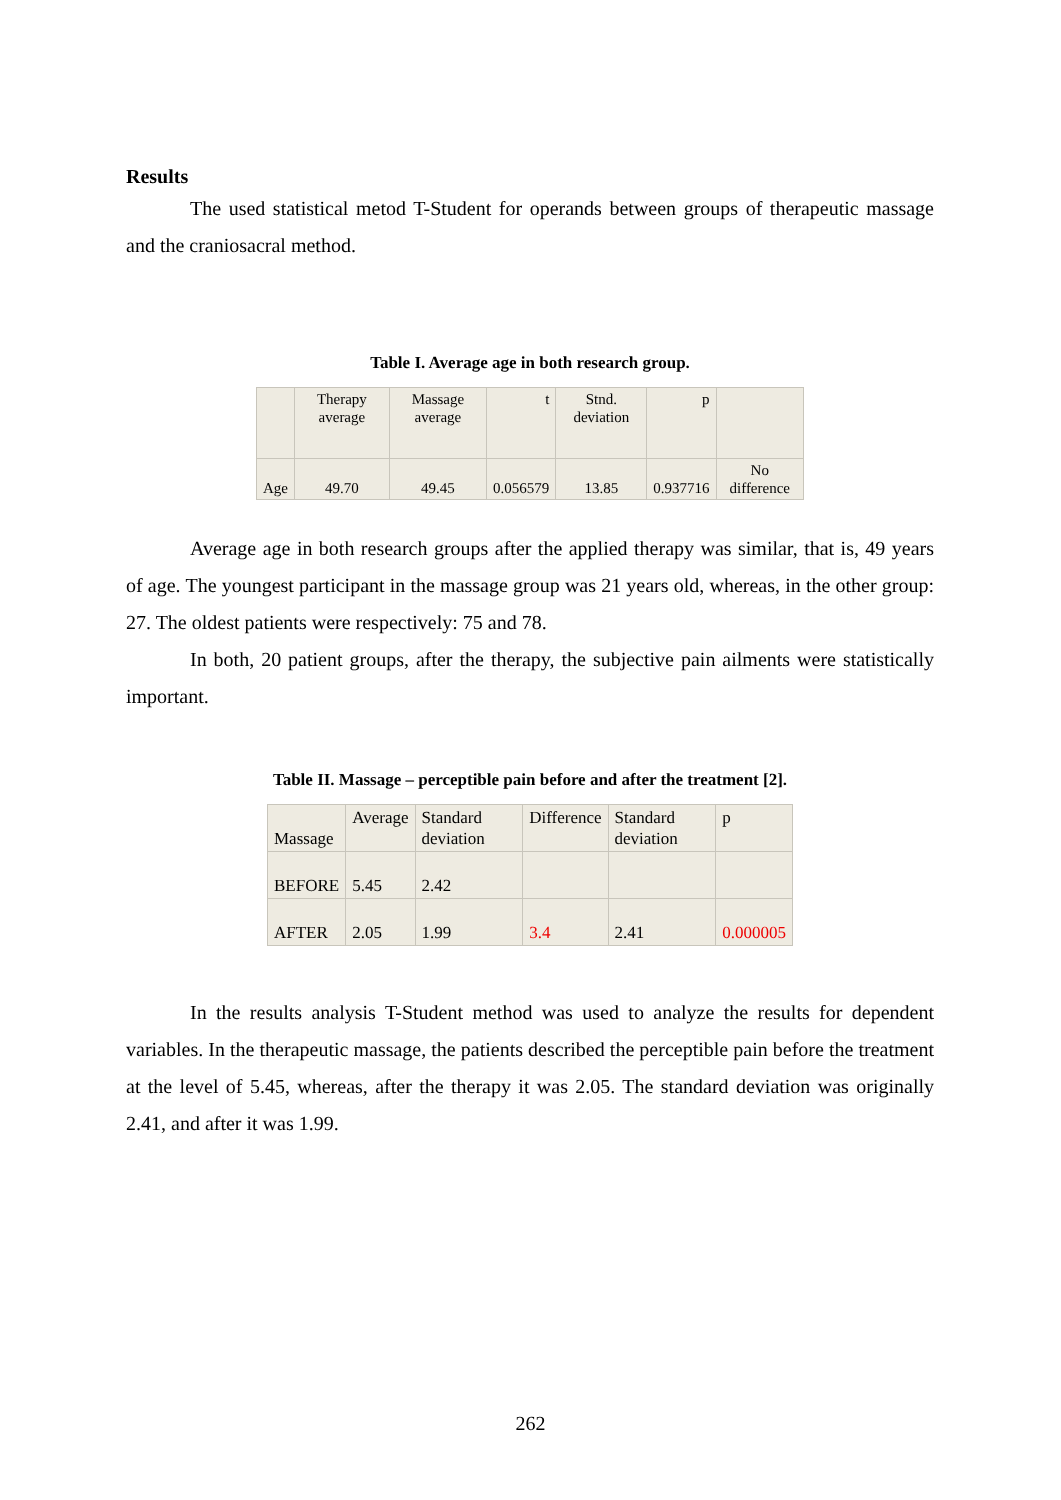Results
The used statistical metod T-Student for operands between groups of therapeutic massage and the craniosacral method.
Table I. Average age in both research group.
| | Therapy average | Massage average | t | Stnd. deviation | p | |
| Age | 49.70 | 49.45 | 0.056579 | 13.85 | 0.937716 | No difference |
Average age in both research groups after the applied therapy was similar, that is, 49 years of age. The youngest participant in the massage group was 21 years old, whereas, in the other group: 27. The oldest patients were respectively: 75 and 78.
In both, 20 patient groups, after the therapy, the subjective pain ailments were statistically important.
Table II. Massage – perceptible pain before and after the treatment [2].
| Massage | Average | Standard deviation | Difference | Standard deviation | p |
| BEFORE | 5.45 | 2.42 | | | |
| AFTER | 2.05 | 1.99 | 3.4 | 2.41 | 0.000005 |
In the results analysis T-Student method was used to analyze the results for dependent variables. In the therapeutic massage, the patients described the perceptible pain before the treatment at the level of 5.45, whereas, after the therapy it was 2.05. The standard deviation was originally 2.41, and after it was 1.99.
262